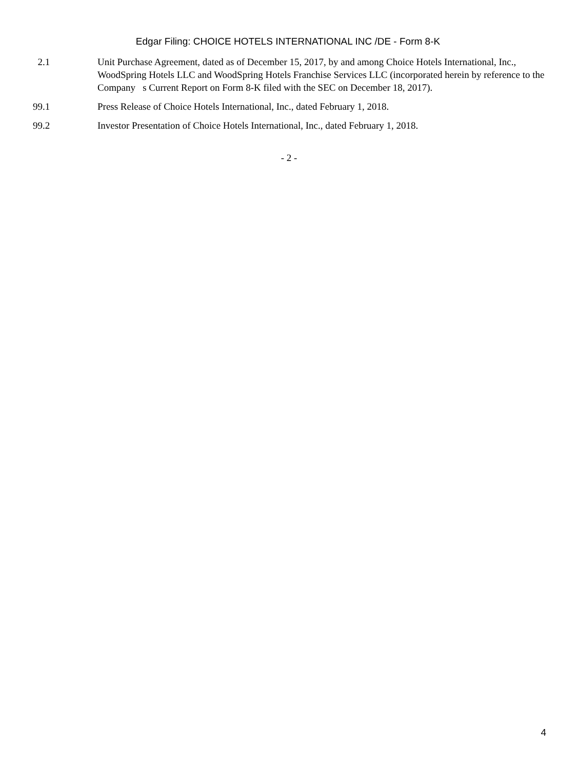Edgar Filing: CHOICE HOTELS INTERNATIONAL INC /DE - Form 8-K
2.1 Unit Purchase Agreement, dated as of December 15, 2017, by and among Choice Hotels International, Inc., WoodSpring Hotels LLC and WoodSpring Hotels Franchise Services LLC (incorporated herein by reference to the Company s Current Report on Form 8-K filed with the SEC on December 18, 2017).
99.1 Press Release of Choice Hotels International, Inc., dated February 1, 2018.
99.2 Investor Presentation of Choice Hotels International, Inc., dated February 1, 2018.
- 2 -
4